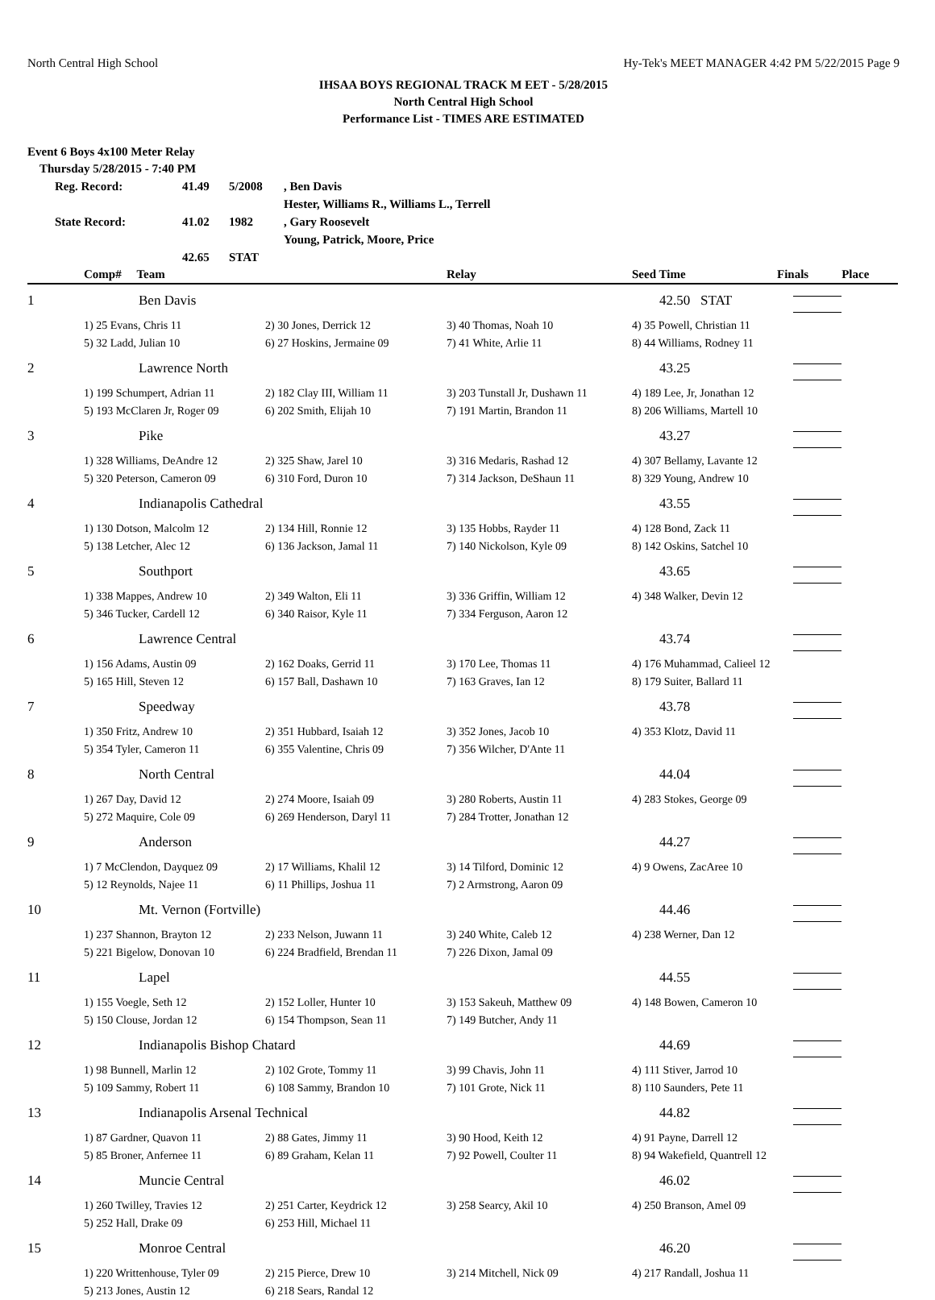North Central High School Hy-Tek's MEET MANAGER 4:42 PM 5/22/2015 Page 9
IHSAA BOYS REGIONAL TRACK M EET - 5/28/2015
North Central High School
Performance List - TIMES ARE ESTIMATED
Event 6 Boys 4x100 Meter Relay
Thursday 5/28/2015 - 7:40 PM
| Reg. Record: | 41.49 | 5/2008 | , Ben Davis |
| | | | Hester, Williams R., Williams L., Terrell |
| State Record: | 41.02 | 1982 | , Gary Roosevelt |
| | | | Young, Patrick, Moore, Price |
| | 42.65 | STAT | |
| | Comp# Team | | Relay | Seed Time | Finals | Place |
| --- | --- | --- | --- | --- | --- | --- |
| 1 | Ben Davis | | | 42.50 STAT | | |
| | 1) 25 Evans, Chris 11 | 2) 30 Jones, Derrick 12 | 3) 40 Thomas, Noah 10 | 4) 35 Powell, Christian 11 | | |
| | 5) 32 Ladd, Julian 10 | 6) 27 Hoskins, Jermaine 09 | 7) 41 White, Arlie 11 | 8) 44 Williams, Rodney 11 | | |
| 2 | Lawrence North | | | 43.25 | | |
| | 1) 199 Schumpert, Adrian 11 | 2) 182 Clay III, William 11 | 3) 203 Tunstall Jr, Dushawn 11 | 4) 189 Lee, Jr, Jonathan 12 | | |
| | 5) 193 McClaren Jr, Roger 09 | 6) 202 Smith, Elijah 10 | 7) 191 Martin, Brandon 11 | 8) 206 Williams, Martell 10 | | |
| 3 | Pike | | | 43.27 | | |
| | 1) 328 Williams, DeAndre 12 | 2) 325 Shaw, Jarel 10 | 3) 316 Medaris, Rashad 12 | 4) 307 Bellamy, Lavante 12 | | |
| | 5) 320 Peterson, Cameron 09 | 6) 310 Ford, Duron 10 | 7) 314 Jackson, DeShaun 11 | 8) 329 Young, Andrew 10 | | |
| 4 | Indianapolis Cathedral | | | 43.55 | | |
| | 1) 130 Dotson, Malcolm 12 | 2) 134 Hill, Ronnie 12 | 3) 135 Hobbs, Rayder 11 | 4) 128 Bond, Zack 11 | | |
| | 5) 138 Letcher, Alec 12 | 6) 136 Jackson, Jamal 11 | 7) 140 Nickolson, Kyle 09 | 8) 142 Oskins, Satchel 10 | | |
| 5 | Southport | | | 43.65 | | |
| | 1) 338 Mappes, Andrew 10 | 2) 349 Walton, Eli 11 | 3) 336 Griffin, William 12 | 4) 348 Walker, Devin 12 | | |
| | 5) 346 Tucker, Cardell 12 | 6) 340 Raisor, Kyle 11 | 7) 334 Ferguson, Aaron 12 | | | |
| 6 | Lawrence Central | | | 43.74 | | |
| | 1) 156 Adams, Austin 09 | 2) 162 Doaks, Gerrid 11 | 3) 170 Lee, Thomas 11 | 4) 176 Muhammad, Calieel 12 | | |
| | 5) 165 Hill, Steven 12 | 6) 157 Ball, Dashawn 10 | 7) 163 Graves, Ian 12 | 8) 179 Suiter, Ballard 11 | | |
| 7 | Speedway | | | 43.78 | | |
| | 1) 350 Fritz, Andrew 10 | 2) 351 Hubbard, Isaiah 12 | 3) 352 Jones, Jacob 10 | 4) 353 Klotz, David 11 | | |
| | 5) 354 Tyler, Cameron 11 | 6) 355 Valentine, Chris 09 | 7) 356 Wilcher, D'Ante 11 | | | |
| 8 | North Central | | | 44.04 | | |
| | 1) 267 Day, David 12 | 2) 274 Moore, Isaiah 09 | 3) 280 Roberts, Austin 11 | 4) 283 Stokes, George 09 | | |
| | 5) 272 Maquire, Cole 09 | 6) 269 Henderson, Daryl 11 | 7) 284 Trotter, Jonathan 12 | | | |
| 9 | Anderson | | | 44.27 | | |
| | 1) 7 McClendon, Dayquez 09 | 2) 17 Williams, Khalil 12 | 3) 14 Tilford, Dominic 12 | 4) 9 Owens, ZacAree 10 | | |
| | 5) 12 Reynolds, Najee 11 | 6) 11 Phillips, Joshua 11 | 7) 2 Armstrong, Aaron 09 | | | |
| 10 | Mt. Vernon (Fortville) | | | 44.46 | | |
| | 1) 237 Shannon, Brayton 12 | 2) 233 Nelson, Juwann 11 | 3) 240 White, Caleb 12 | 4) 238 Werner, Dan 12 | | |
| | 5) 221 Bigelow, Donovan 10 | 6) 224 Bradfield, Brendan 11 | 7) 226 Dixon, Jamal 09 | | | |
| 11 | Lapel | | | 44.55 | | |
| | 1) 155 Voegle, Seth 12 | 2) 152 Loller, Hunter 10 | 3) 153 Sakeuh, Matthew 09 | 4) 148 Bowen, Cameron 10 | | |
| | 5) 150 Clouse, Jordan 12 | 6) 154 Thompson, Sean 11 | 7) 149 Butcher, Andy 11 | | | |
| 12 | Indianapolis Bishop Chatard | | | 44.69 | | |
| | 1) 98 Bunnell, Marlin 12 | 2) 102 Grote, Tommy 11 | 3) 99 Chavis, John 11 | 4) 111 Stiver, Jarrod 10 | | |
| | 5) 109 Sammy, Robert 11 | 6) 108 Sammy, Brandon 10 | 7) 101 Grote, Nick 11 | 8) 110 Saunders, Pete 11 | | |
| 13 | Indianapolis Arsenal Technical | | | 44.82 | | |
| | 1) 87 Gardner, Quavon 11 | 2) 88 Gates, Jimmy 11 | 3) 90 Hood, Keith 12 | 4) 91 Payne, Darrell 12 | | |
| | 5) 85 Broner, Anfernee 11 | 6) 89 Graham, Kelan 11 | 7) 92 Powell, Coulter 11 | 8) 94 Wakefield, Quantrell 12 | | |
| 14 | Muncie Central | | | 46.02 | | |
| | 1) 260 Twilley, Travies 12 | 2) 251 Carter, Keydrick 12 | 3) 258 Searcy, Akil 10 | 4) 250 Branson, Amel 09 | | |
| | 5) 252 Hall, Drake 09 | 6) 253 Hill, Michael 11 | | | | |
| 15 | Monroe Central | | | 46.20 | | |
| | 1) 220 Writtenhouse, Tyler 09 | 2) 215 Pierce, Drew 10 | 3) 214 Mitchell, Nick 09 | 4) 217 Randall, Joshua 11 | | |
| | 5) 213 Jones, Austin 12 | 6) 218 Sears, Randal 12 | | | | |